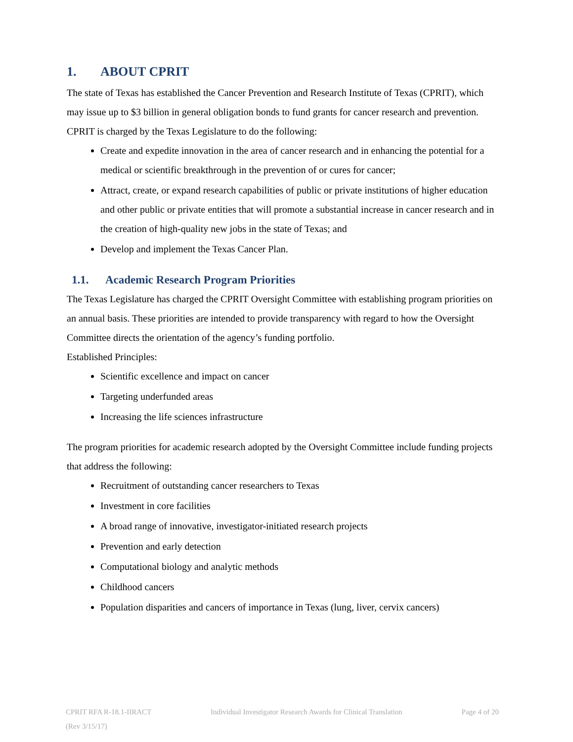1. ABOUT CPRIT
The state of Texas has established the Cancer Prevention and Research Institute of Texas (CPRIT), which may issue up to $3 billion in general obligation bonds to fund grants for cancer research and prevention.
CPRIT is charged by the Texas Legislature to do the following:
Create and expedite innovation in the area of cancer research and in enhancing the potential for a medical or scientific breakthrough in the prevention of or cures for cancer;
Attract, create, or expand research capabilities of public or private institutions of higher education and other public or private entities that will promote a substantial increase in cancer research and in the creation of high-quality new jobs in the state of Texas; and
Develop and implement the Texas Cancer Plan.
1.1. Academic Research Program Priorities
The Texas Legislature has charged the CPRIT Oversight Committee with establishing program priorities on an annual basis. These priorities are intended to provide transparency with regard to how the Oversight Committee directs the orientation of the agency’s funding portfolio.
Established Principles:
Scientific excellence and impact on cancer
Targeting underfunded areas
Increasing the life sciences infrastructure
The program priorities for academic research adopted by the Oversight Committee include funding projects that address the following:
Recruitment of outstanding cancer researchers to Texas
Investment in core facilities
A broad range of innovative, investigator-initiated research projects
Prevention and early detection
Computational biology and analytic methods
Childhood cancers
Population disparities and cancers of importance in Texas (lung, liver, cervix cancers)
CPRIT RFA R-18.1-IIRACT Individual Investigator Research Awards for Clinical Translation Page 4 of 20
(Rev 3/15/17)